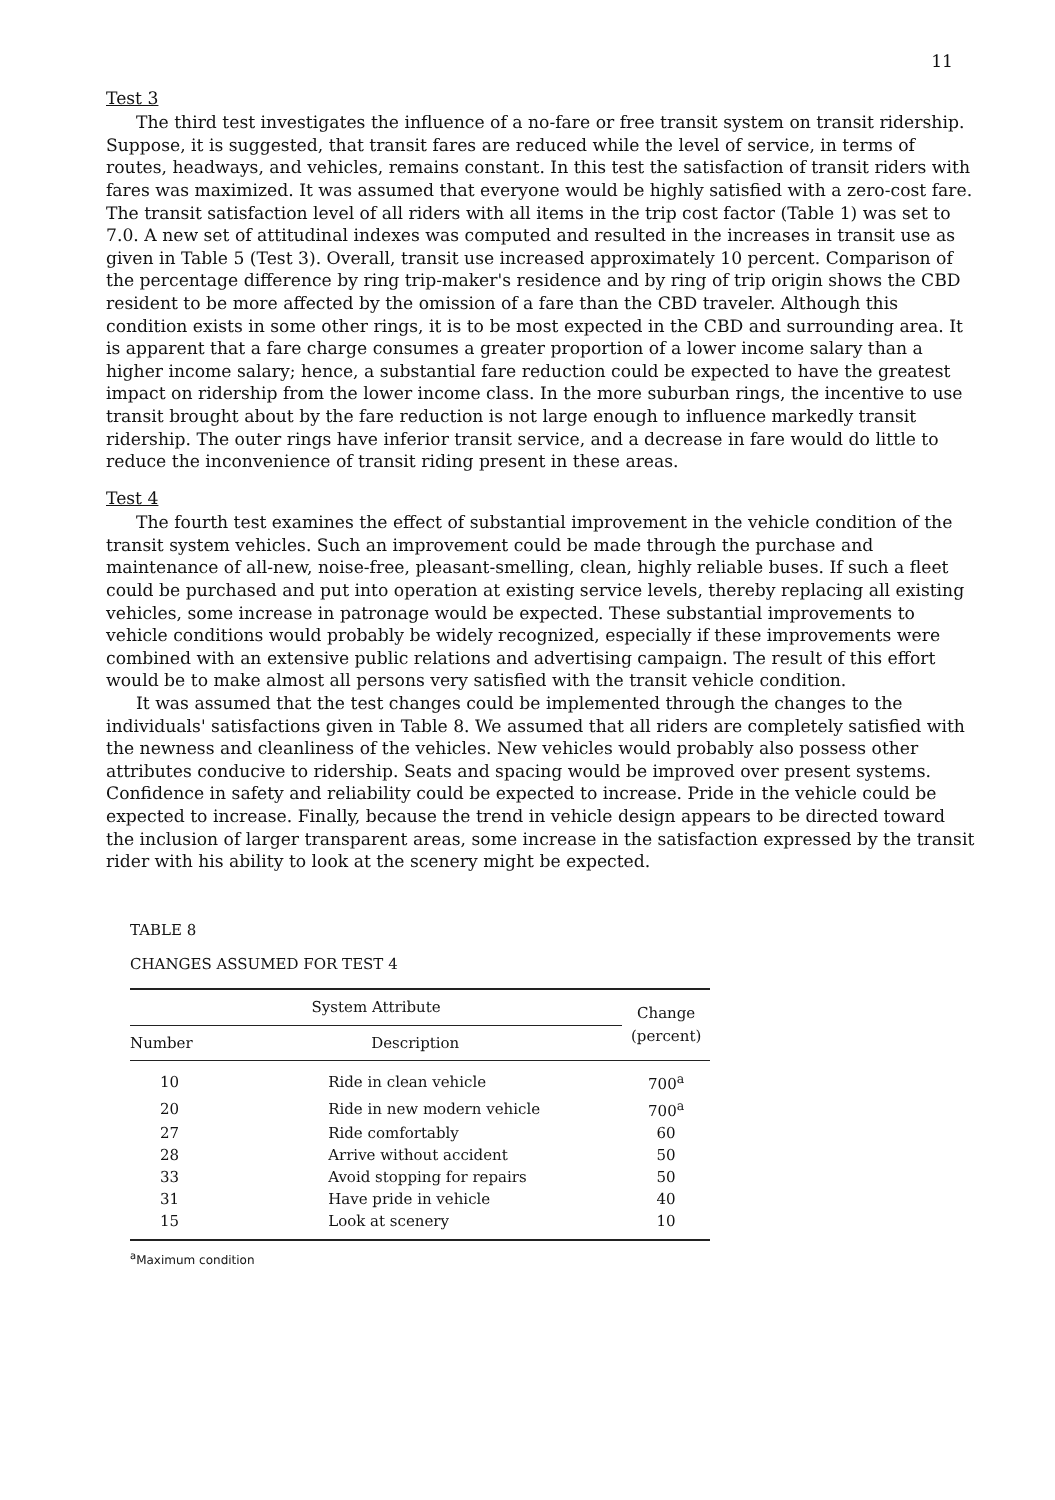11
Test 3
The third test investigates the influence of a no-fare or free transit system on transit ridership. Suppose, it is suggested, that transit fares are reduced while the level of service, in terms of routes, headways, and vehicles, remains constant. In this test the satisfaction of transit riders with fares was maximized. It was assumed that everyone would be highly satisfied with a zero-cost fare. The transit satisfaction level of all riders with all items in the trip cost factor (Table 1) was set to 7.0. A new set of attitudinal indexes was computed and resulted in the increases in transit use as given in Table 5 (Test 3). Overall, transit use increased approximately 10 percent. Comparison of the percentage difference by ring trip-maker's residence and by ring of trip origin shows the CBD resident to be more affected by the omission of a fare than the CBD traveler. Although this condition exists in some other rings, it is to be most expected in the CBD and surrounding area. It is apparent that a fare charge consumes a greater proportion of a lower income salary than a higher income salary; hence, a substantial fare reduction could be expected to have the greatest impact on ridership from the lower income class. In the more suburban rings, the incentive to use transit brought about by the fare reduction is not large enough to influence markedly transit ridership. The outer rings have inferior transit service, and a decrease in fare would do little to reduce the inconvenience of transit riding present in these areas.
Test 4
The fourth test examines the effect of substantial improvement in the vehicle condition of the transit system vehicles. Such an improvement could be made through the purchase and maintenance of all-new, noise-free, pleasant-smelling, clean, highly reliable buses. If such a fleet could be purchased and put into operation at existing service levels, thereby replacing all existing vehicles, some increase in patronage would be expected. These substantial improvements to vehicle conditions would probably be widely recognized, especially if these improvements were combined with an extensive public relations and advertising campaign. The result of this effort would be to make almost all persons very satisfied with the transit vehicle condition.
It was assumed that the test changes could be implemented through the changes to the individuals' satisfactions given in Table 8. We assumed that all riders are completely satisfied with the newness and cleanliness of the vehicles. New vehicles would probably also possess other attributes conducive to ridership. Seats and spacing would be improved over present systems. Confidence in safety and reliability could be expected to increase. Pride in the vehicle could be expected to increase. Finally, because the trend in vehicle design appears to be directed toward the inclusion of larger transparent areas, some increase in the satisfaction expressed by the transit rider with his ability to look at the scenery might be expected.
TABLE 8
CHANGES ASSUMED FOR TEST 4
| System Attribute | | Change (percent) |
| --- | --- | --- |
| Number | Description | |
| 10 | Ride in clean vehicle | 700<sup>a</sup> |
| 20 | Ride in new modern vehicle | 700<sup>a</sup> |
| 27 | Ride comfortably | 60 |
| 28 | Arrive without accident | 50 |
| 33 | Avoid stopping for repairs | 50 |
| 31 | Have pride in vehicle | 40 |
| 15 | Look at scenery | 10 |
<sup>a</sup> Maximum condition